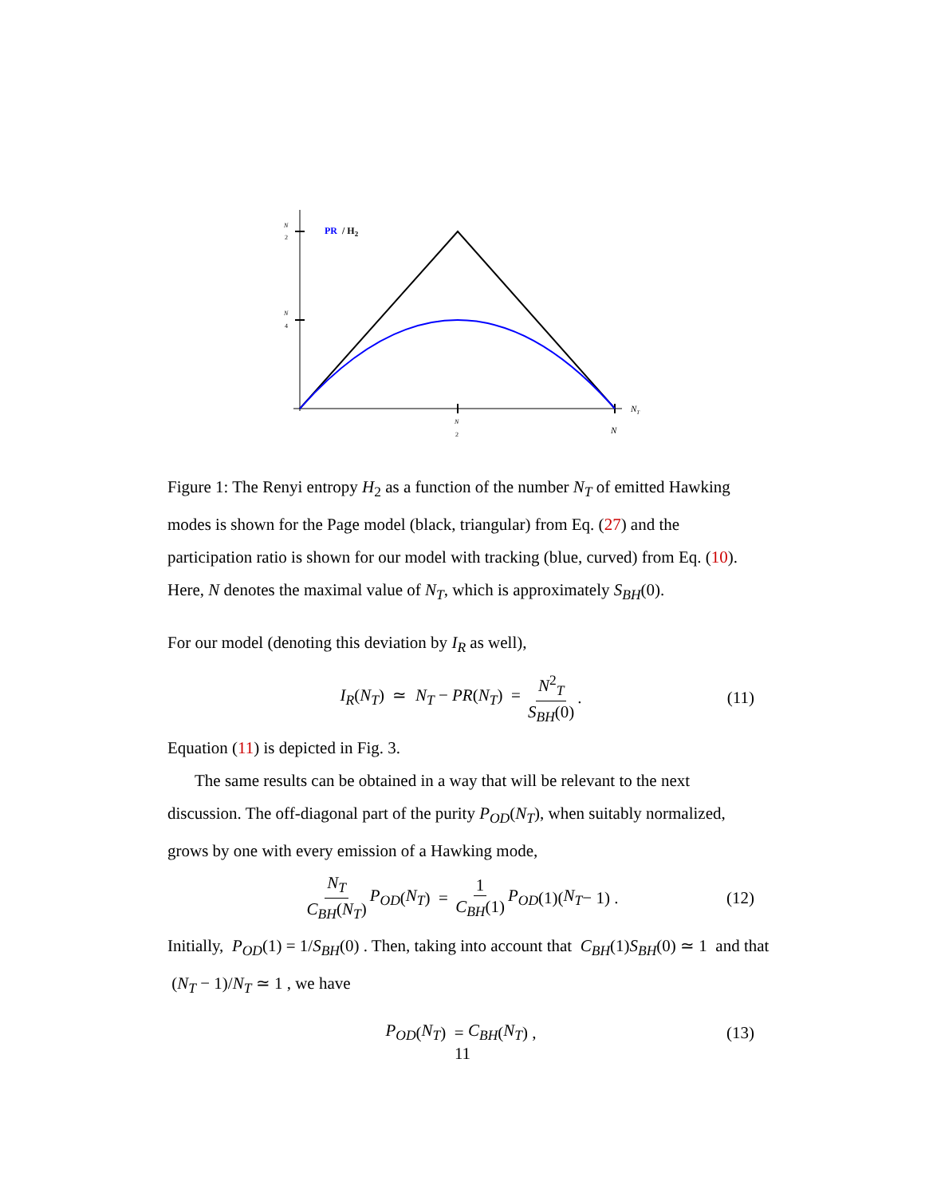N
2
N
4
PR
/ H2
N
2
N
NT
Figure 1: The Renyi entropy H<sub>2</sub> as a function of the number N<sub>T</sub> of emitted Hawking modes is shown for the Page model (black, triangular) from Eq. (27) and the participation ratio is shown for our model with tracking (blue, curved) from Eq. (10). Here, N denotes the maximal value of N<sub>T</sub>, which is approximately S<sub>BH</sub>(0).
For our model (denoting this deviation by I<sub>R</sub> as well),
I<sub>R</sub>(N<sub>T</sub>) ≃ N<sub>T</sub> − PR(N<sub>T</sub>) = N<sup>2</sup><sub>T</sub> S<sub>BH</sub>(0) . (11)
Equation (11) is depicted in Fig. 3.
The same results can be obtained in a way that will be relevant to the next discussion. The off-diagonal part of the purity P<sub>OD</sub>(N<sub>T</sub>), when suitably normalized, grows by one with every emission of a Hawking mode,
N<sub>T</sub> C<sub>BH</sub>(N<sub>T</sub>) P<sub>OD</sub> (N<sub>T</sub>) = 1 C<sub>BH</sub>(1) P<sub>OD</sub> (1)(N<sub>T</sub> − 1) . (12)
Initially, P<sub>OD</sub>(1) = 1/S<sub>BH</sub>(0) . Then, taking into account that C<sub>BH</sub>(1)S<sub>BH</sub>(0) ≃ 1 and that (N<sub>T</sub> − 1)/N<sub>T</sub> ≃ 1 , we have
P<sub>OD</sub> (N<sub>T</sub>) = C<sub>BH</sub> (N<sub>T</sub>) , (13)
11